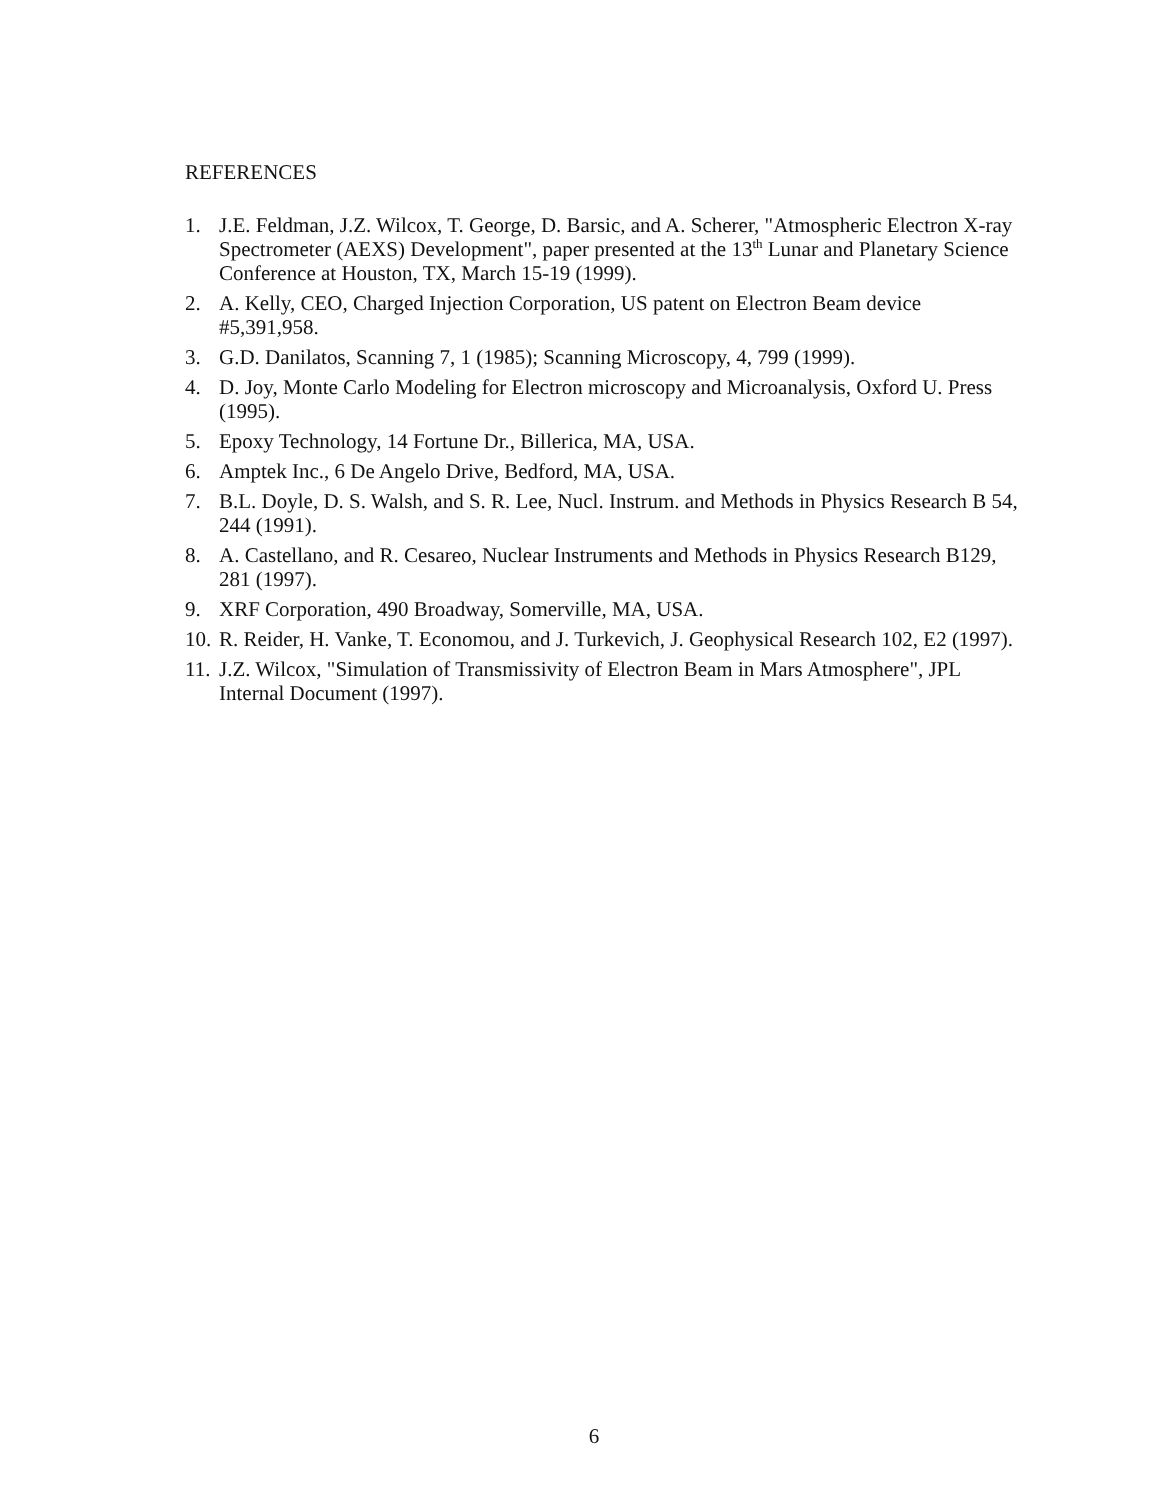REFERENCES
1. J.E. Feldman, J.Z. Wilcox, T. George, D. Barsic, and A. Scherer, "Atmospheric Electron X-ray Spectrometer (AEXS) Development", paper presented at the 13<sup>th</sup> Lunar and Planetary Science Conference at Houston, TX, March 15-19 (1999).
2. A. Kelly, CEO, Charged Injection Corporation, US patent on Electron Beam device #5,391,958.
3. G.D. Danilatos, Scanning 7, 1 (1985); Scanning Microscopy, 4, 799 (1999).
4. D. Joy, Monte Carlo Modeling for Electron microscopy and Microanalysis, Oxford U. Press (1995).
5. Epoxy Technology, 14 Fortune Dr., Billerica, MA, USA.
6. Amptek Inc., 6 De Angelo Drive, Bedford, MA, USA.
7. B.L. Doyle, D. S. Walsh, and S. R. Lee, Nucl. Instrum. and Methods in Physics Research B 54, 244 (1991).
8. A. Castellano, and R. Cesareo, Nuclear Instruments and Methods in Physics Research B129, 281 (1997).
9. XRF Corporation, 490 Broadway, Somerville, MA, USA.
10. R. Reider, H. Vanke, T. Economou, and J. Turkevich, J. Geophysical Research 102, E2 (1997).
11. J.Z. Wilcox, "Simulation of Transmissivity of Electron Beam in Mars Atmosphere", JPL Internal Document (1997).
6